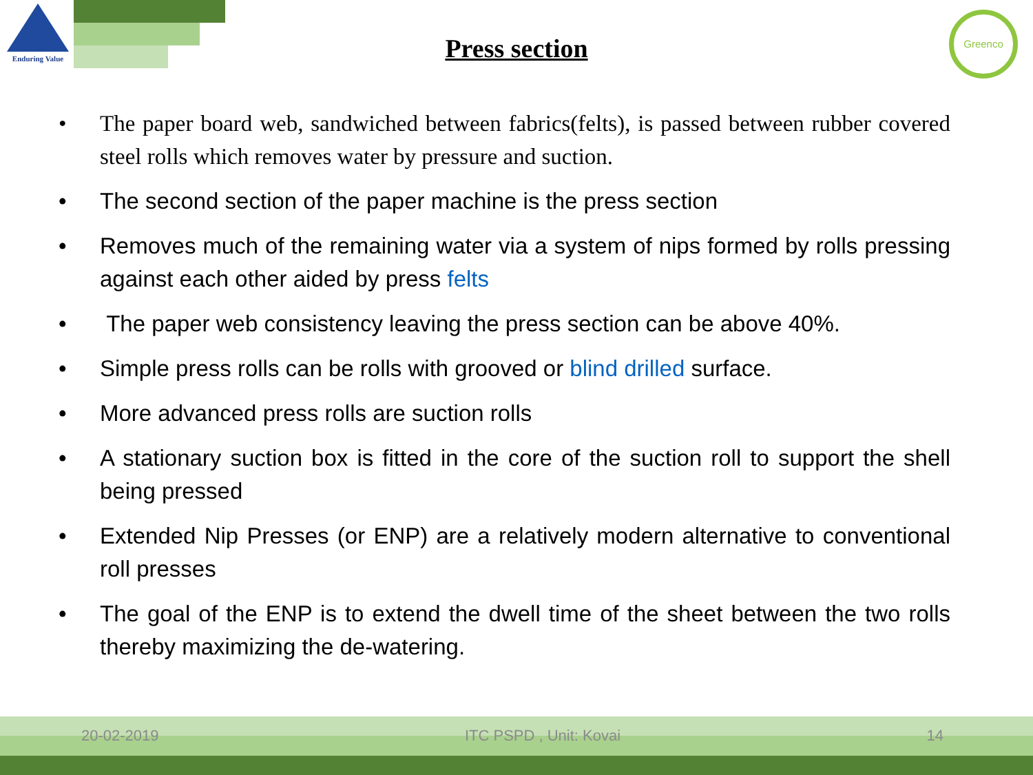Enduring Value
Press section
Greenco
• The paper board web, sandwiched between fabrics(felts), is passed between rubber covered steel rolls which removes water by pressure and suction.
• The second section of the paper machine is the press section
• Removes much of the remaining water via a system of nips formed by rolls pressing against each other aided by press felts
• The paper web consistency leaving the press section can be above 40%.
• Simple press rolls can be rolls with grooved or blind drilled surface.
• More advanced press rolls are suction rolls
• A stationary suction box is fitted in the core of the suction roll to support the shell being pressed
• Extended Nip Presses (or ENP) are a relatively modern alternative to conventional roll presses
• The goal of the ENP is to extend the dwell time of the sheet between the two rolls thereby maximizing the de-watering.
20-02-2019 ITC PSPD , Unit: Kovai 14